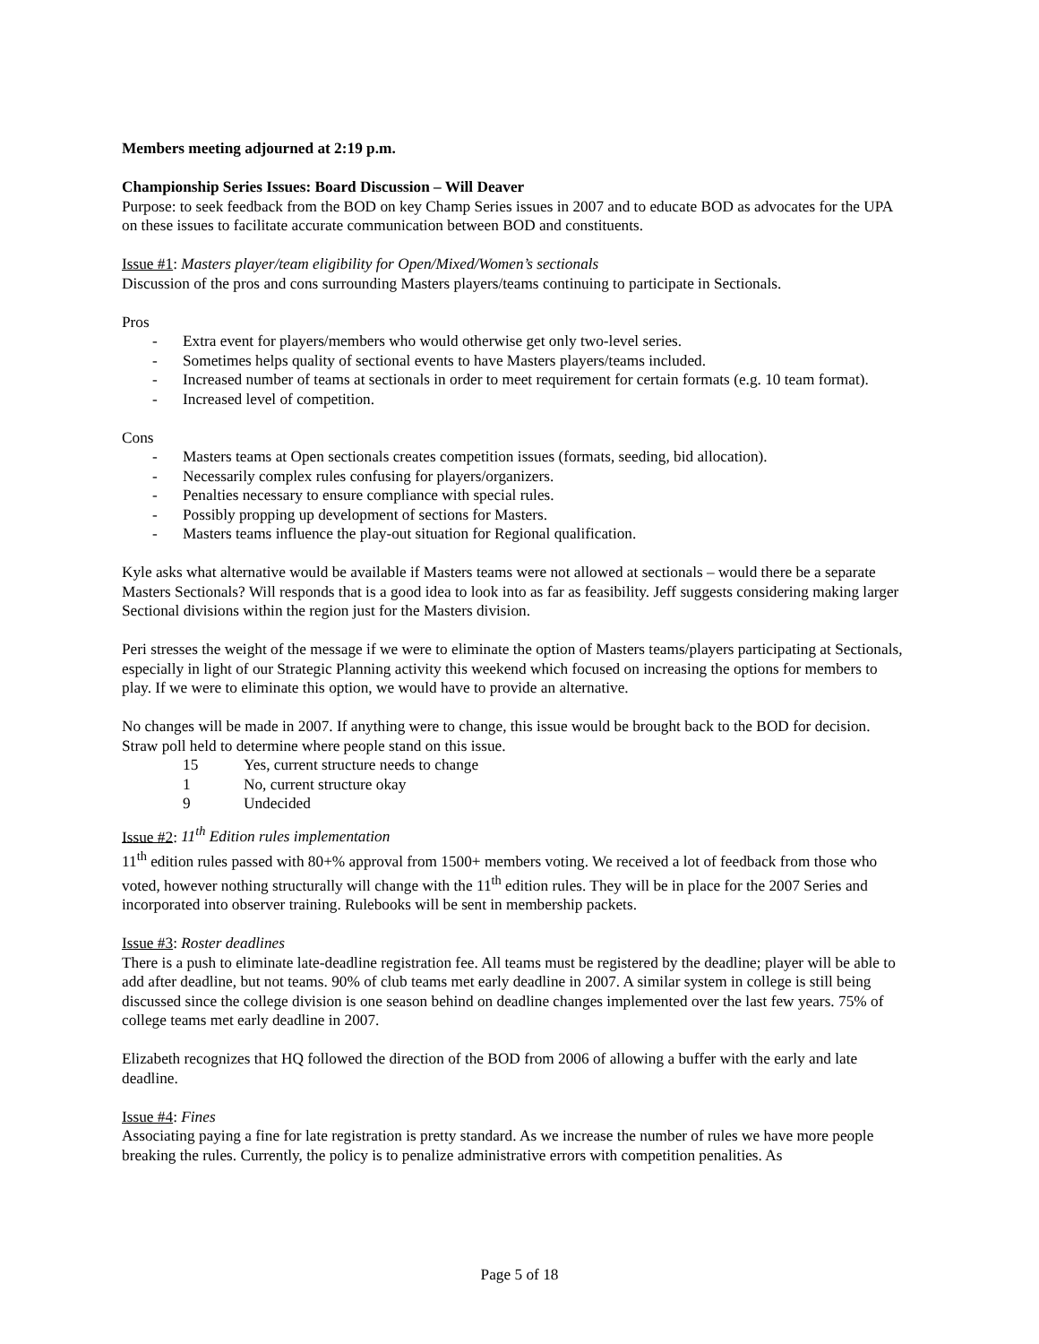Members meeting adjourned at 2:19 p.m.
Championship Series Issues: Board Discussion – Will Deaver
Purpose: to seek feedback from the BOD on key Champ Series issues in 2007 and to educate BOD as advocates for the UPA on these issues to facilitate accurate communication between BOD and constituents.
Issue #1: Masters player/team eligibility for Open/Mixed/Women’s sectionals
Discussion of the pros and cons surrounding Masters players/teams continuing to participate in Sectionals.
Pros
- Extra event for players/members who would otherwise get only two-level series.
- Sometimes helps quality of sectional events to have Masters players/teams included.
- Increased number of teams at sectionals in order to meet requirement for certain formats (e.g. 10 team format).
- Increased level of competition.
Cons
- Masters teams at Open sectionals creates competition issues (formats, seeding, bid allocation).
- Necessarily complex rules confusing for players/organizers.
- Penalties necessary to ensure compliance with special rules.
- Possibly propping up development of sections for Masters.
- Masters teams influence the play-out situation for Regional qualification.
Kyle asks what alternative would be available if Masters teams were not allowed at sectionals – would there be a separate Masters Sectionals? Will responds that is a good idea to look into as far as feasibility. Jeff suggests considering making larger Sectional divisions within the region just for the Masters division.
Peri stresses the weight of the message if we were to eliminate the option of Masters teams/players participating at Sectionals, especially in light of our Strategic Planning activity this weekend which focused on increasing the options for members to play. If we were to eliminate this option, we would have to provide an alternative.
No changes will be made in 2007. If anything were to change, this issue would be brought back to the BOD for decision. Straw poll held to determine where people stand on this issue.
15 Yes, current structure needs to change
1 No, current structure okay
9 Undecided
Issue #2: 11<sup>th</sup> Edition rules implementation
11<sup>th</sup> edition rules passed with 80+% approval from 1500+ members voting. We received a lot of feedback from those who voted, however nothing structurally will change with the 11<sup>th</sup> edition rules. They will be in place for the 2007 Series and incorporated into observer training. Rulebooks will be sent in membership packets.
Issue #3: Roster deadlines
There is a push to eliminate late-deadline registration fee. All teams must be registered by the deadline; player will be able to add after deadline, but not teams. 90% of club teams met early deadline in 2007. A similar system in college is still being discussed since the college division is one season behind on deadline changes implemented over the last few years. 75% of college teams met early deadline in 2007.
Elizabeth recognizes that HQ followed the direction of the BOD from 2006 of allowing a buffer with the early and late deadline.
Issue #4: Fines
Associating paying a fine for late registration is pretty standard. As we increase the number of rules we have more people breaking the rules. Currently, the policy is to penalize administrative errors with competition penalities. As
Page 5 of 18